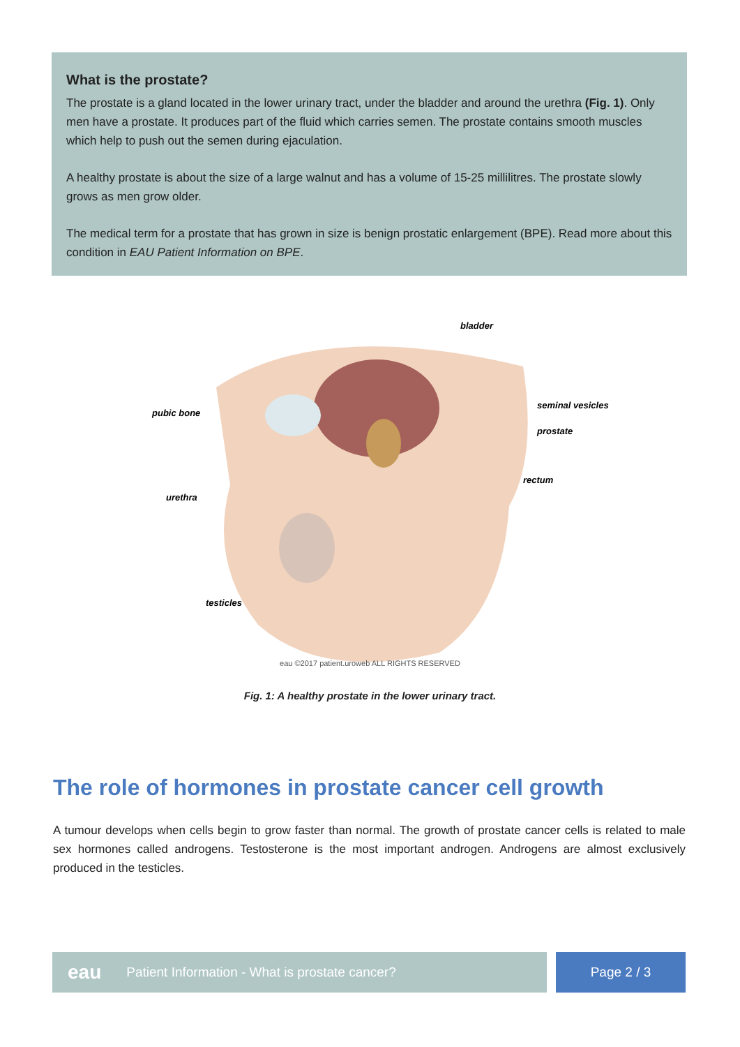What is the prostate?
The prostate is a gland located in the lower urinary tract, under the bladder and around the urethra (Fig. 1). Only men have a prostate. It produces part of the fluid which carries semen. The prostate contains smooth muscles which help to push out the semen during ejaculation.
A healthy prostate is about the size of a large walnut and has a volume of 15-25 millilitres. The prostate slowly grows as men grow older.
The medical term for a prostate that has grown in size is benign prostatic enlargement (BPE). Read more about this condition in EAU Patient Information on BPE.
bladder
pubic bone
seminal vesicles
prostate
rectum
urethra
testicles
eau ©2017 patient.uroweb ALL RIGHTS RESERVED
Fig. 1: A healthy prostate in the lower urinary tract.
The role of hormones in prostate cancer cell growth
A tumour develops when cells begin to grow faster than normal. The growth of prostate cancer cells is related to male sex hormones called androgens. Testosterone is the most important androgen. Androgens are almost exclusively produced in the testicles.
eau Patient Information - What is prostate cancer? Page 2 / 3